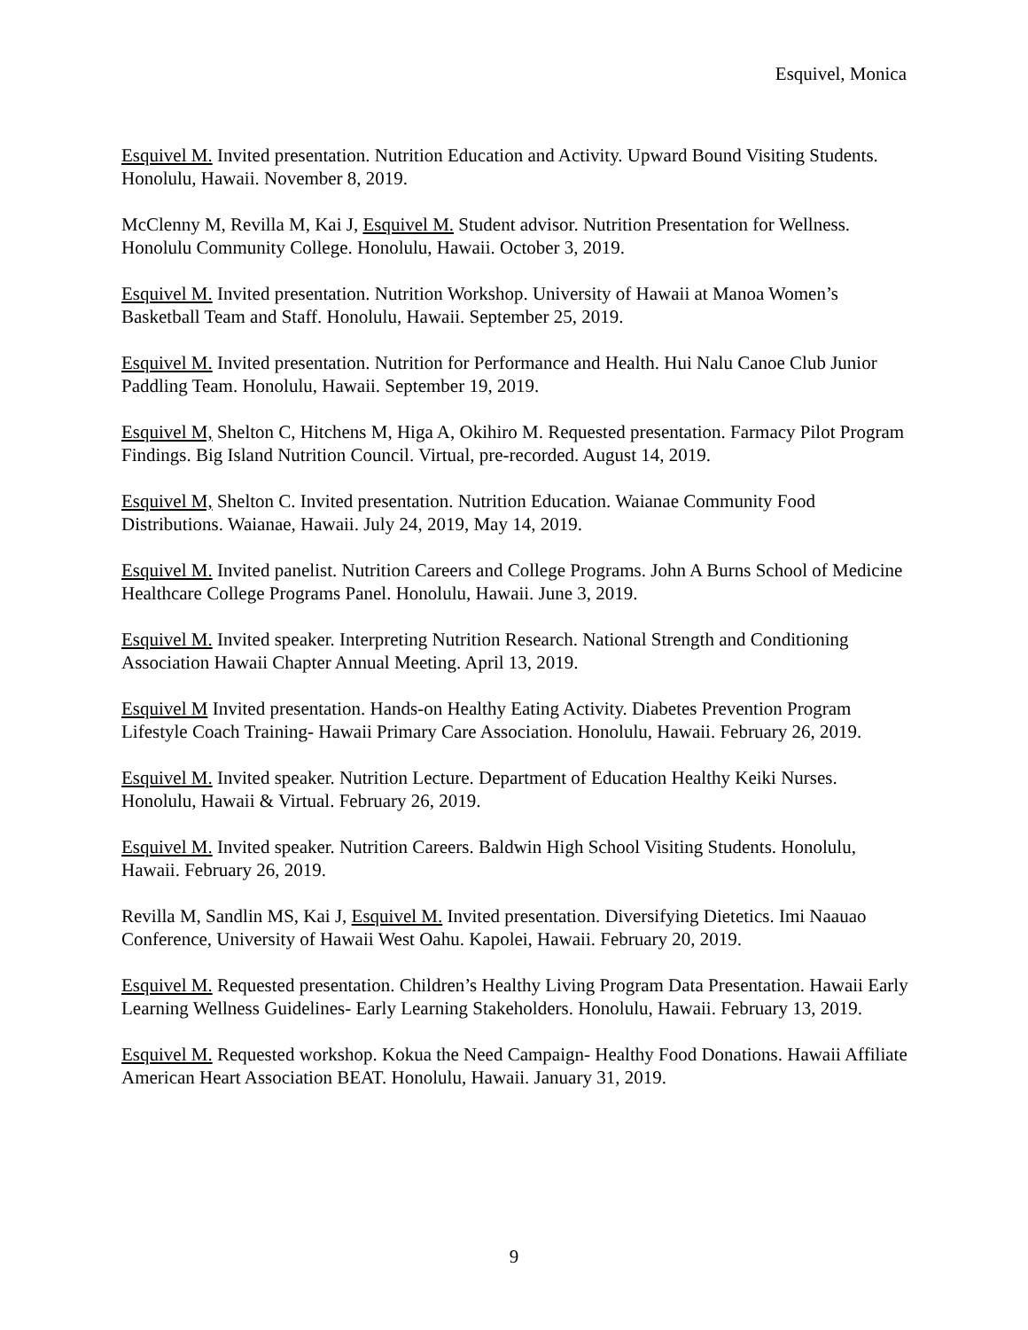Esquivel, Monica
Esquivel M. Invited presentation. Nutrition Education and Activity. Upward Bound Visiting Students. Honolulu, Hawaii. November 8, 2019.
McClenny M, Revilla M, Kai J, Esquivel M. Student advisor. Nutrition Presentation for Wellness. Honolulu Community College. Honolulu, Hawaii. October 3, 2019.
Esquivel M. Invited presentation. Nutrition Workshop. University of Hawaii at Manoa Women’s Basketball Team and Staff. Honolulu, Hawaii. September 25, 2019.
Esquivel M. Invited presentation. Nutrition for Performance and Health. Hui Nalu Canoe Club Junior Paddling Team. Honolulu, Hawaii. September 19, 2019.
Esquivel M, Shelton C, Hitchens M, Higa A, Okihiro M. Requested presentation. Farmacy Pilot Program Findings. Big Island Nutrition Council. Virtual, pre-recorded. August 14, 2019.
Esquivel M, Shelton C. Invited presentation. Nutrition Education. Waianae Community Food Distributions. Waianae, Hawaii. July 24, 2019, May 14, 2019.
Esquivel M. Invited panelist. Nutrition Careers and College Programs. John A Burns School of Medicine Healthcare College Programs Panel. Honolulu, Hawaii. June 3, 2019.
Esquivel M. Invited speaker. Interpreting Nutrition Research. National Strength and Conditioning Association Hawaii Chapter Annual Meeting. April 13, 2019.
Esquivel M Invited presentation. Hands-on Healthy Eating Activity. Diabetes Prevention Program Lifestyle Coach Training- Hawaii Primary Care Association. Honolulu, Hawaii. February 26, 2019.
Esquivel M. Invited speaker. Nutrition Lecture. Department of Education Healthy Keiki Nurses. Honolulu, Hawaii & Virtual. February 26, 2019.
Esquivel M. Invited speaker. Nutrition Careers. Baldwin High School Visiting Students. Honolulu, Hawaii. February 26, 2019.
Revilla M, Sandlin MS, Kai J, Esquivel M. Invited presentation. Diversifying Dietetics. Imi Naauao Conference, University of Hawaii West Oahu. Kapolei, Hawaii. February 20, 2019.
Esquivel M. Requested presentation. Children’s Healthy Living Program Data Presentation. Hawaii Early Learning Wellness Guidelines- Early Learning Stakeholders. Honolulu, Hawaii. February 13, 2019.
Esquivel M. Requested workshop. Kokua the Need Campaign- Healthy Food Donations. Hawaii Affiliate American Heart Association BEAT. Honolulu, Hawaii. January 31, 2019.
9